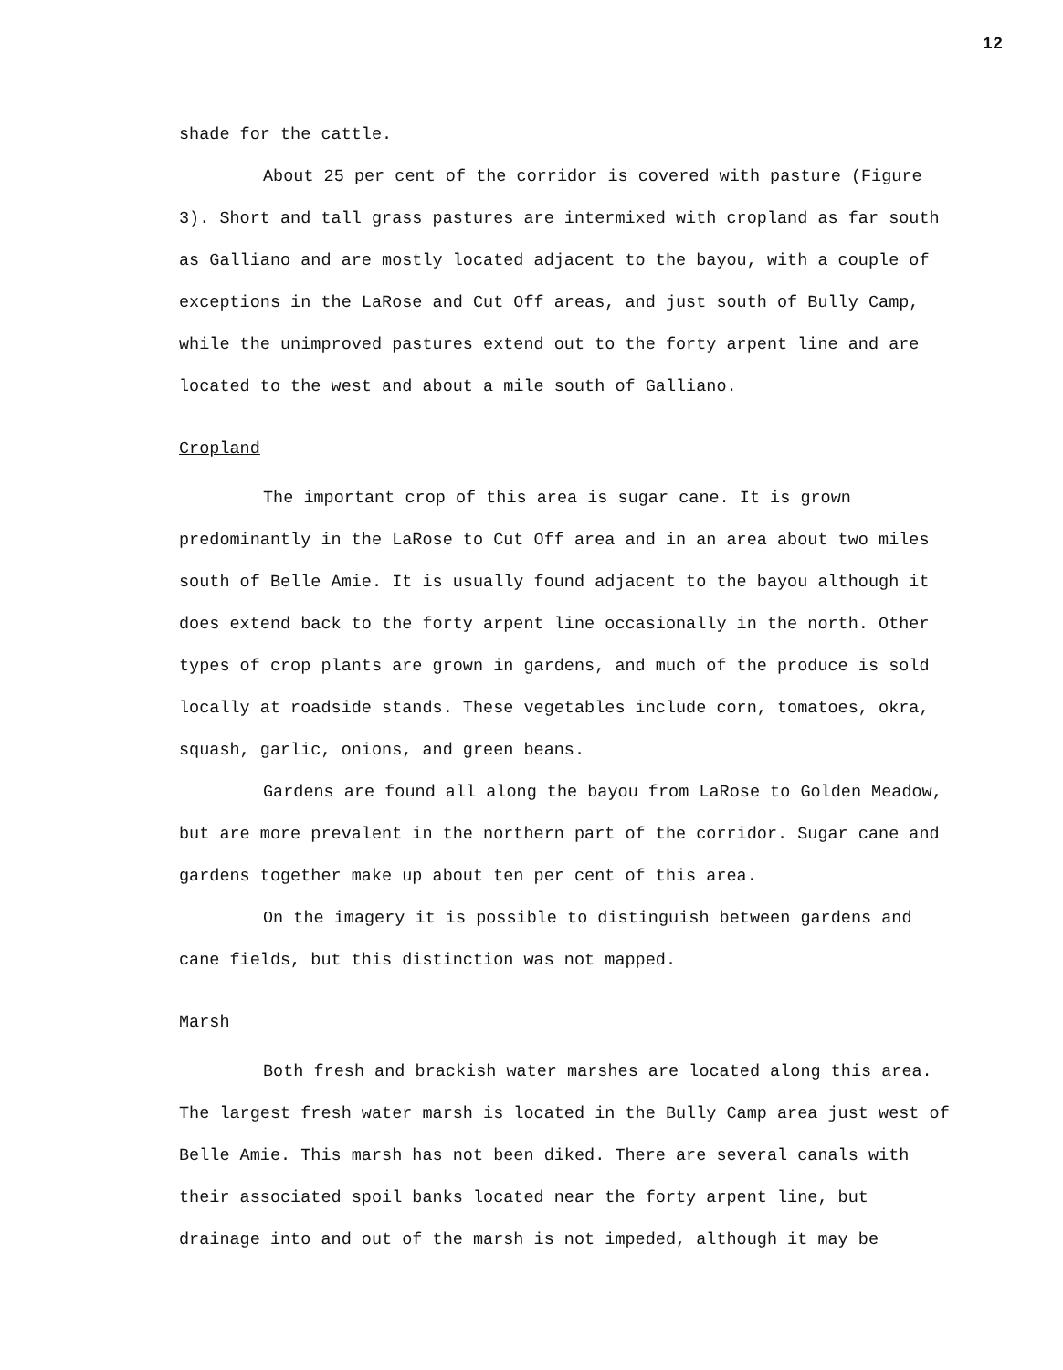12
shade for the cattle.
About 25 per cent of the corridor is covered with pasture (Figure 3). Short and tall grass pastures are intermixed with cropland as far south as Galliano and are mostly located adjacent to the bayou, with a couple of exceptions in the LaRose and Cut Off areas, and just south of Bully Camp, while the unimproved pastures extend out to the forty arpent line and are located to the west and about a mile south of Galliano.
Cropland
The important crop of this area is sugar cane. It is grown predominantly in the LaRose to Cut Off area and in an area about two miles south of Belle Amie. It is usually found adjacent to the bayou although it does extend back to the forty arpent line occasionally in the north. Other types of crop plants are grown in gardens, and much of the produce is sold locally at roadside stands. These vegetables include corn, tomatoes, okra, squash, garlic, onions, and green beans.
Gardens are found all along the bayou from LaRose to Golden Meadow, but are more prevalent in the northern part of the corridor. Sugar cane and gardens together make up about ten per cent of this area.
On the imagery it is possible to distinguish between gardens and cane fields, but this distinction was not mapped.
Marsh
Both fresh and brackish water marshes are located along this area. The largest fresh water marsh is located in the Bully Camp area just west of Belle Amie. This marsh has not been diked. There are several canals with their associated spoil banks located near the forty arpent line, but drainage into and out of the marsh is not impeded, although it may be